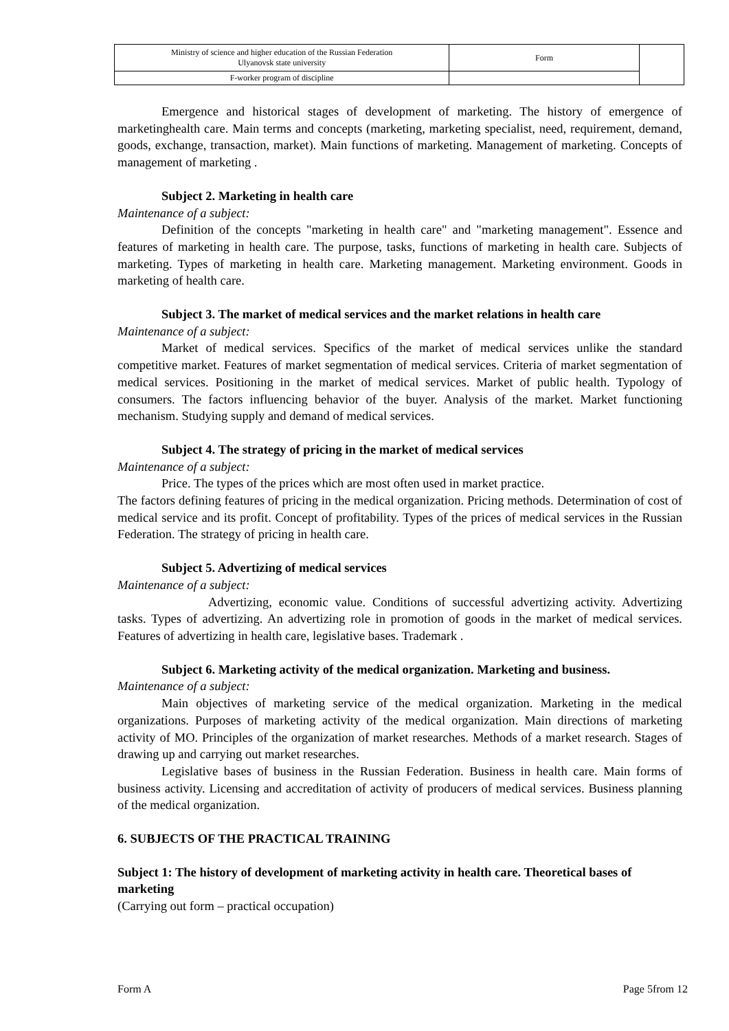| Ministry of science and higher education of the Russian Federation Ulyanovsk state university | Form | |
| F-worker program of discipline | | |
Emergence and historical stages of development of marketing. The history of emergence of marketinghealth care. Main terms and concepts (marketing, marketing specialist, need, requirement, demand, goods, exchange, transaction, market). Main functions of marketing. Management of marketing. Concepts of management of marketing .
Subject 2. Marketing in health care
Maintenance of a subject:
Definition of the concepts "marketing in health care" and "marketing management". Essence and features of marketing in health care. The purpose, tasks, functions of marketing in health care. Subjects of marketing. Types of marketing in health care. Marketing management. Marketing environment. Goods in marketing of health care.
Subject 3. The market of medical services and the market relations in health care
Maintenance of a subject:
Market of medical services. Specifics of the market of medical services unlike the standard competitive market. Features of market segmentation of medical services. Criteria of market segmentation of medical services. Positioning in the market of medical services. Market of public health. Typology of consumers. The factors influencing behavior of the buyer. Analysis of the market. Market functioning mechanism. Studying supply and demand of medical services.
Subject 4. The strategy of pricing in the market of medical services
Maintenance of a subject:
Price. The types of the prices which are most often used in market practice.
The factors defining features of pricing in the medical organization. Pricing methods. Determination of cost of medical service and its profit. Concept of profitability. Types of the prices of medical services in the Russian Federation. The strategy of pricing in health care.
Subject 5. Advertizing of medical services
Maintenance of a subject:
Advertizing, economic value. Conditions of successful advertizing activity. Advertizing tasks. Types of advertizing. An advertizing role in promotion of goods in the market of medical services. Features of advertizing in health care, legislative bases. Trademark .
Subject 6. Marketing activity of the medical organization. Marketing and business.
Maintenance of a subject:
Main objectives of marketing service of the medical organization. Marketing in the medical organizations. Purposes of marketing activity of the medical organization. Main directions of marketing activity of MO. Principles of the organization of market researches. Methods of a market research. Stages of drawing up and carrying out market researches.
Legislative bases of business in the Russian Federation. Business in health care. Main forms of business activity. Licensing and accreditation of activity of producers of medical services. Business planning of the medical organization.
6. SUBJECTS OF THE PRACTICAL TRAINING
Subject 1: The history of development of marketing activity in health care. Theoretical bases of marketing
(Carrying out form – practical occupation)
Form A Page 5from 12